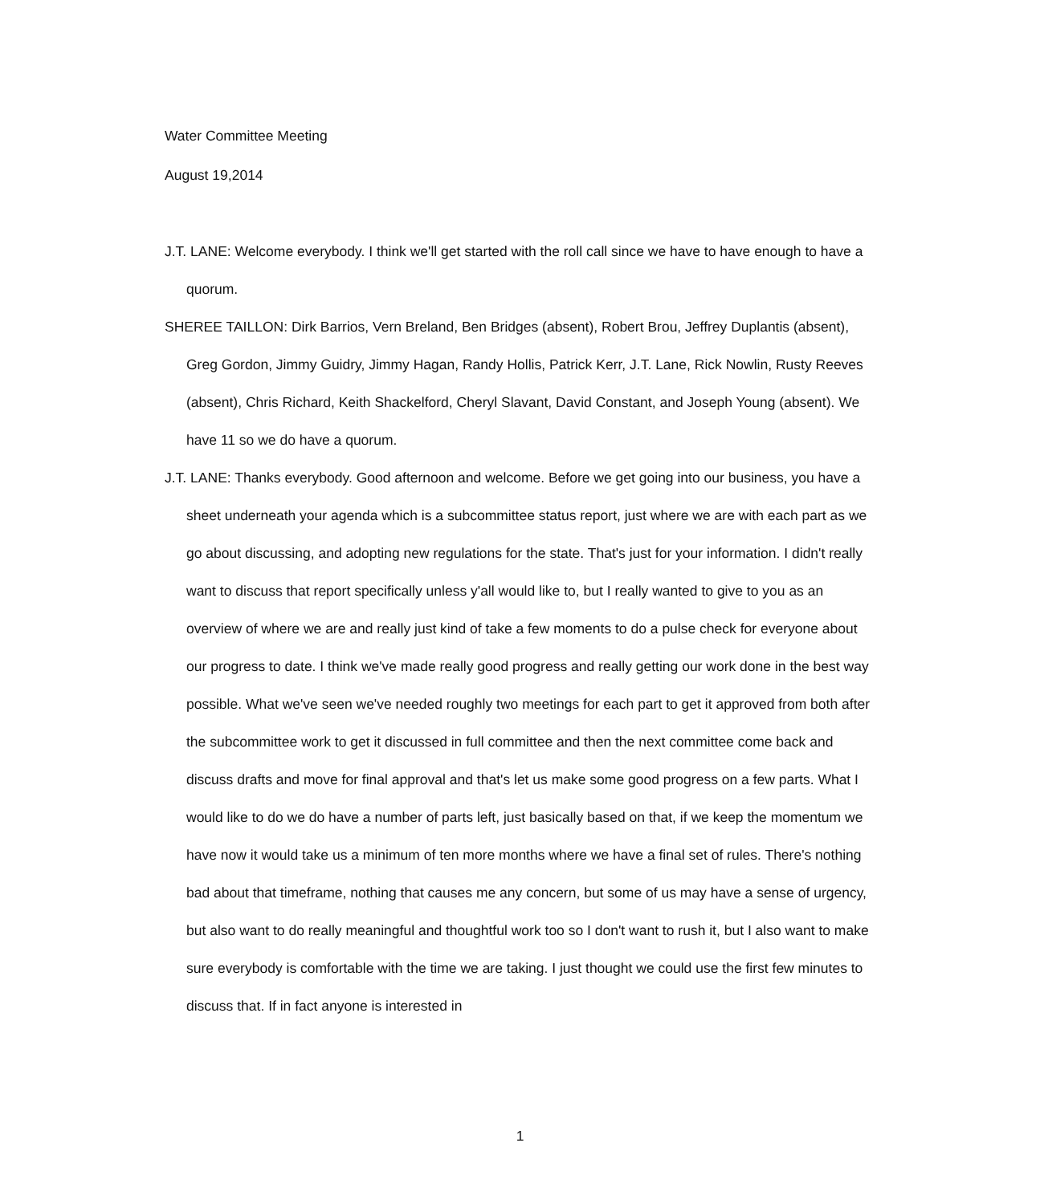Water Committee Meeting
August 19,2014
J.T. LANE: Welcome everybody. I think we'll get started with the roll call since we have to have enough to have a quorum.
SHEREE TAILLON: Dirk Barrios, Vern Breland, Ben Bridges (absent), Robert Brou, Jeffrey Duplantis (absent), Greg Gordon, Jimmy Guidry, Jimmy Hagan, Randy Hollis, Patrick Kerr, J.T. Lane, Rick Nowlin, Rusty Reeves (absent), Chris Richard, Keith Shackelford, Cheryl Slavant, David Constant, and Joseph Young (absent). We have 11 so we do have a quorum.
J.T. LANE: Thanks everybody. Good afternoon and welcome. Before we get going into our business, you have a sheet underneath your agenda which is a subcommittee status report, just where we are with each part as we go about discussing, and adopting new regulations for the state. That's just for your information. I didn't really want to discuss that report specifically unless y'all would like to, but I really wanted to give to you as an overview of where we are and really just kind of take a few moments to do a pulse check for everyone about our progress to date. I think we've made really good progress and really getting our work done in the best way possible. What we've seen we've needed roughly two meetings for each part to get it approved from both after the subcommittee work to get it discussed in full committee and then the next committee come back and discuss drafts and move for final approval and that's let us make some good progress on a few parts. What I would like to do we do have a number of parts left, just basically based on that, if we keep the momentum we have now it would take us a minimum of ten more months where we have a final set of rules. There's nothing bad about that timeframe, nothing that causes me any concern, but some of us may have a sense of urgency, but also want to do really meaningful and thoughtful work too so I don't want to rush it, but I also want to make sure everybody is comfortable with the time we are taking. I just thought we could use the first few minutes to discuss that. If in fact anyone is interested in
1